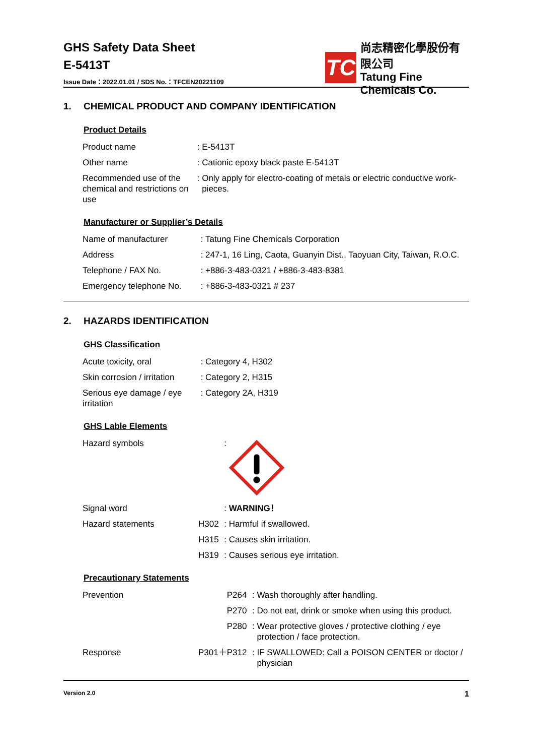GHS Safety Data Sheet
E-5413T
Issue Date：2022.01.01 / SDS No.：TFCEN20221109
TC
尚志精密化學股份有限公司
Tatung Fine Chemicals Co.
1. CHEMICAL PRODUCT AND COMPANY IDENTIFICATION
Product Details
| Product name | : | E-5413T |
| Other name | : | Cationic epoxy black paste E-5413T |
| Recommended use of the chemical and restrictions on use | : | Only apply for electro-coating of metals or electric conductive work-pieces. |
Manufacturer or Supplier’s Details
| Name of manufacturer | : | Tatung Fine Chemicals Corporation |
| Address | : | 247-1, 16 Ling, Caota, Guanyin Dist., Taoyuan City, Taiwan, R.O.C. |
| Telephone / FAX No. | : | +886-3-483-0321 / +886-3-483-8381 |
| Emergency telephone No. | : | +886-3-483-0321 # 237 |
2. HAZARDS IDENTIFICATION
GHS Classification
| Acute toxicity, oral | : | Category 4, H302 |
| Skin corrosion / irritation | : | Category 2, H315 |
| Serious eye damage / eye irritation | : | Category 2A, H319 |
GHS Lable Elements
| Hazard symbols | | : | |
| Signal word | | : | WARNING！ |
| Hazard statements | H302 | : | Harmful if swallowed. |
| | H315 | : | Causes skin irritation. |
| | H319 | : | Causes serious eye irritation. |
Precautionary Statements
| Prevention | P264 | : | Wash thoroughly after handling. |
| | P270 | : | Do not eat, drink or smoke when using this product. |
| | P280 | : | Wear protective gloves / protective clothing / eye protection / face protection. |
| Response | P301＋P312 | : | IF SWALLOWED: Call a POISON CENTER or doctor / physician |
Version 2.0 1